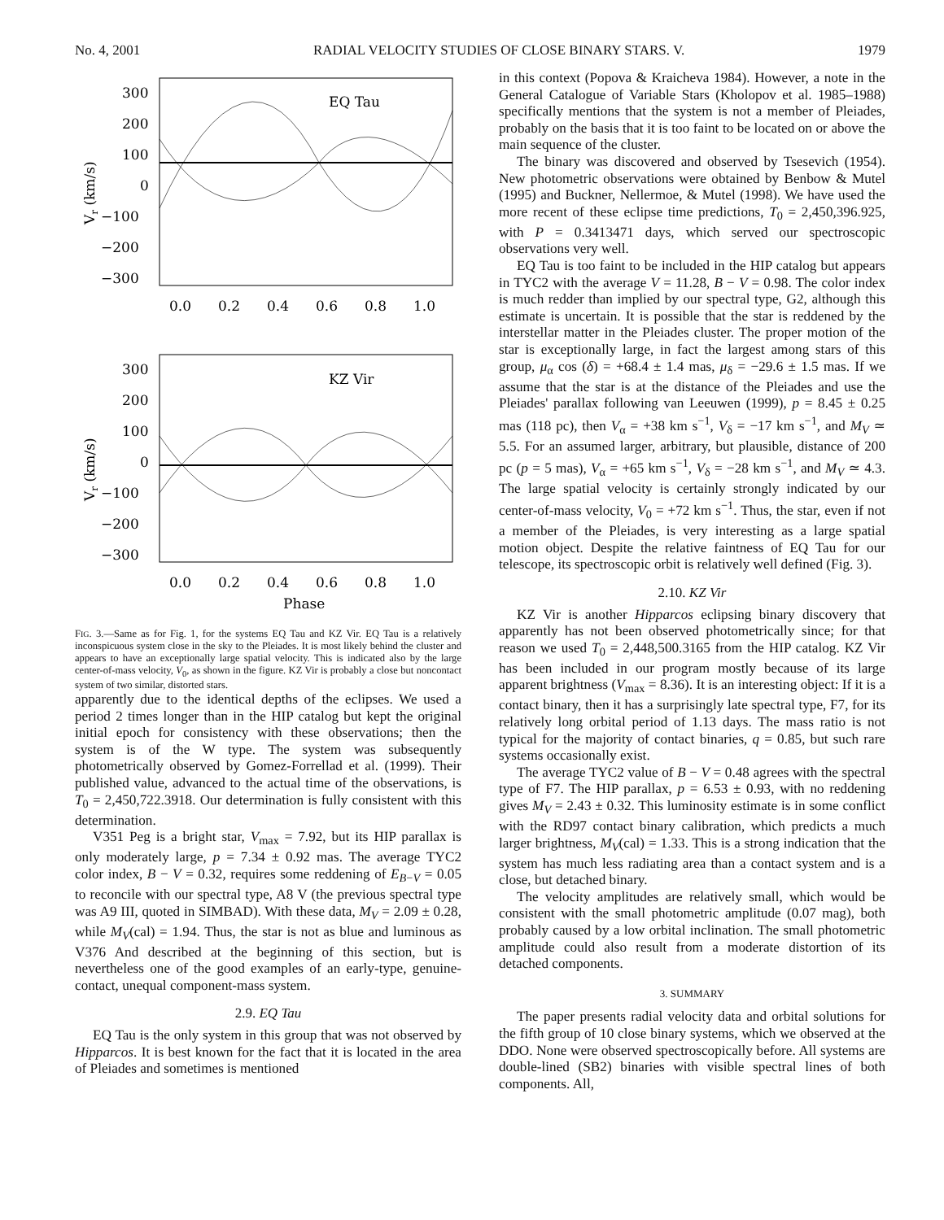No. 4, 2001 RADIAL VELOCITY STUDIES OF CLOSE BINARY STARS. V. 1979
EQ Tau
300
200
100
0
−100
−200
−300
0.0
0.2
0.4
0.6
0.8
1.0
Vr (km/s)
KZ Vir
300
200
100
0
−100
−200
−300
0.0
0.2
0.4
0.6
0.8
1.0
Phase
Vr (km/s)
FIG. 3.—Same as for Fig. 1, for the systems EQ Tau and KZ Vir. EQ Tau is a relatively inconspicuous system close in the sky to the Pleiades. It is most likely behind the cluster and appears to have an exceptionally large spatial velocity. This is indicated also by the large center-of-mass velocity, V<sub>0</sub>, as shown in the figure. KZ Vir is probably a close but noncontact system of two similar, distorted stars.
apparently due to the identical depths of the eclipses. We used a period 2 times longer than in the HIP catalog but kept the original initial epoch for consistency with these observations; then the system is of the W type. The system was subsequently photometrically observed by Gomez-Forrellad et al. (1999). Their published value, advanced to the actual time of the observations, is T<sub>0</sub> = 2,450,722.3918. Our determination is fully consistent with this determination.
V351 Peg is a bright star, V<sub>max</sub> = 7.92, but its HIP parallax is only moderately large, p = 7.34 ± 0.92 mas. The average TYC2 color index, B − V = 0.32, requires some reddening of E<sub>B−V</sub> = 0.05 to reconcile with our spectral type, A8 V (the previous spectral type was A9 III, quoted in SIMBAD). With these data, M<sub>V</sub> = 2.09 ± 0.28, while M<sub>V</sub>(cal) = 1.94. Thus, the star is not as blue and luminous as V376 And described at the beginning of this section, but is nevertheless one of the good examples of an early-type, genuine-contact, unequal component-mass system.
2.9. EQ Tau
EQ Tau is the only system in this group that was not observed by Hipparcos. It is best known for the fact that it is located in the area of Pleiades and sometimes is mentioned
in this context (Popova & Kraicheva 1984). However, a note in the General Catalogue of Variable Stars (Kholopov et al. 1985–1988) specifically mentions that the system is not a member of Pleiades, probably on the basis that it is too faint to be located on or above the main sequence of the cluster.
The binary was discovered and observed by Tsesevich (1954). New photometric observations were obtained by Benbow & Mutel (1995) and Buckner, Nellermoe, & Mutel (1998). We have used the more recent of these eclipse time predictions, T<sub>0</sub> = 2,450,396.925, with P = 0.3413471 days, which served our spectroscopic observations very well.
EQ Tau is too faint to be included in the HIP catalog but appears in TYC2 with the average V = 11.28, B − V = 0.98. The color index is much redder than implied by our spectral type, G2, although this estimate is uncertain. It is possible that the star is reddened by the interstellar matter in the Pleiades cluster. The proper motion of the star is exceptionally large, in fact the largest among stars of this group, μ<sub>α</sub> cos (δ) = +68.4 ± 1.4 mas, μ<sub>δ</sub> = −29.6 ± 1.5 mas. If we assume that the star is at the distance of the Pleiades and use the Pleiades' parallax following van Leeuwen (1999), p = 8.45 ± 0.25 mas (118 pc), then V<sub>α</sub> = +38 km s<sup>−1</sup>, V<sub>δ</sub> = −17 km s<sup>−1</sup>, and M<sub>V</sub> ≃ 5.5. For an assumed larger, arbitrary, but plausible, distance of 200 pc (p = 5 mas), V<sub>α</sub> = +65 km s<sup>−1</sup>, V<sub>δ</sub> = −28 km s<sup>−1</sup>, and M<sub>V</sub> ≃ 4.3. The large spatial velocity is certainly strongly indicated by our center-of-mass velocity, V<sub>0</sub> = +72 km s<sup>−1</sup>. Thus, the star, even if not a member of the Pleiades, is very interesting as a large spatial motion object. Despite the relative faintness of EQ Tau for our telescope, its spectroscopic orbit is relatively well defined (Fig. 3).
2.10. KZ Vir
KZ Vir is another Hipparcos eclipsing binary discovery that apparently has not been observed photometrically since; for that reason we used T<sub>0</sub> = 2,448,500.3165 from the HIP catalog. KZ Vir has been included in our program mostly because of its large apparent brightness (V<sub>max</sub> = 8.36). It is an interesting object: If it is a contact binary, then it has a surprisingly late spectral type, F7, for its relatively long orbital period of 1.13 days. The mass ratio is not typical for the majority of contact binaries, q = 0.85, but such rare systems occasionally exist.
The average TYC2 value of B − V = 0.48 agrees with the spectral type of F7. The HIP parallax, p = 6.53 ± 0.93, with no reddening gives M<sub>V</sub> = 2.43 ± 0.32. This luminosity estimate is in some conflict with the RD97 contact binary calibration, which predicts a much larger brightness, M<sub>V</sub>(cal) = 1.33. This is a strong indication that the system has much less radiating area than a contact system and is a close, but detached binary.
The velocity amplitudes are relatively small, which would be consistent with the small photometric amplitude (0.07 mag), both probably caused by a low orbital inclination. The small photometric amplitude could also result from a moderate distortion of its detached components.
3. SUMMARY
The paper presents radial velocity data and orbital solutions for the fifth group of 10 close binary systems, which we observed at the DDO. None were observed spectroscopically before. All systems are double-lined (SB2) binaries with visible spectral lines of both components. All,